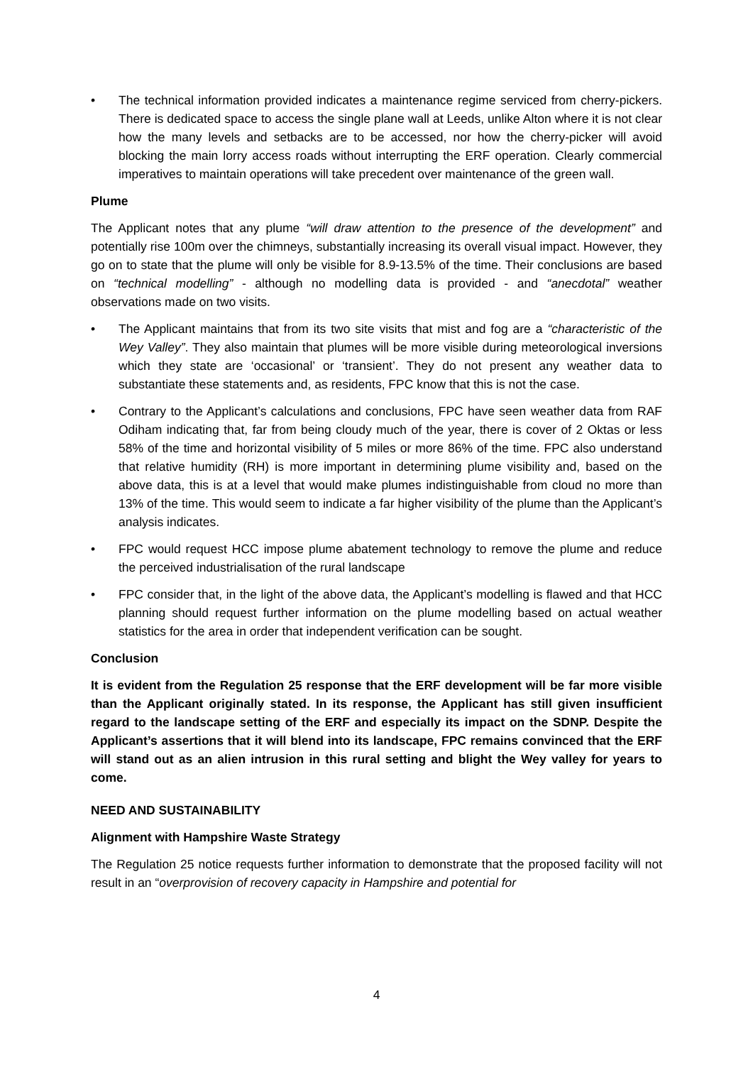• The technical information provided indicates a maintenance regime serviced from cherry-pickers. There is dedicated space to access the single plane wall at Leeds, unlike Alton where it is not clear how the many levels and setbacks are to be accessed, nor how the cherry-picker will avoid blocking the main lorry access roads without interrupting the ERF operation. Clearly commercial imperatives to maintain operations will take precedent over maintenance of the green wall.
Plume
The Applicant notes that any plume “will draw attention to the presence of the development” and potentially rise 100m over the chimneys, substantially increasing its overall visual impact. However, they go on to state that the plume will only be visible for 8.9-13.5% of the time. Their conclusions are based on “technical modelling” - although no modelling data is provided - and “anecdotal” weather observations made on two visits.
• The Applicant maintains that from its two site visits that mist and fog are a “characteristic of the Wey Valley”. They also maintain that plumes will be more visible during meteorological inversions which they state are ‘occasional’ or ‘transient’. They do not present any weather data to substantiate these statements and, as residents, FPC know that this is not the case.
• Contrary to the Applicant’s calculations and conclusions, FPC have seen weather data from RAF Odiham indicating that, far from being cloudy much of the year, there is cover of 2 Oktas or less 58% of the time and horizontal visibility of 5 miles or more 86% of the time. FPC also understand that relative humidity (RH) is more important in determining plume visibility and, based on the above data, this is at a level that would make plumes indistinguishable from cloud no more than 13% of the time. This would seem to indicate a far higher visibility of the plume than the Applicant’s analysis indicates.
• FPC would request HCC impose plume abatement technology to remove the plume and reduce the perceived industrialisation of the rural landscape
• FPC consider that, in the light of the above data, the Applicant’s modelling is flawed and that HCC planning should request further information on the plume modelling based on actual weather statistics for the area in order that independent verification can be sought.
Conclusion
It is evident from the Regulation 25 response that the ERF development will be far more visible than the Applicant originally stated. In its response, the Applicant has still given insufficient regard to the landscape setting of the ERF and especially its impact on the SDNP. Despite the Applicant’s assertions that it will blend into its landscape, FPC remains convinced that the ERF will stand out as an alien intrusion in this rural setting and blight the Wey valley for years to come.
NEED AND SUSTAINABILITY
Alignment with Hampshire Waste Strategy
The Regulation 25 notice requests further information to demonstrate that the proposed facility will not result in an “overprovision of recovery capacity in Hampshire and potential for
4